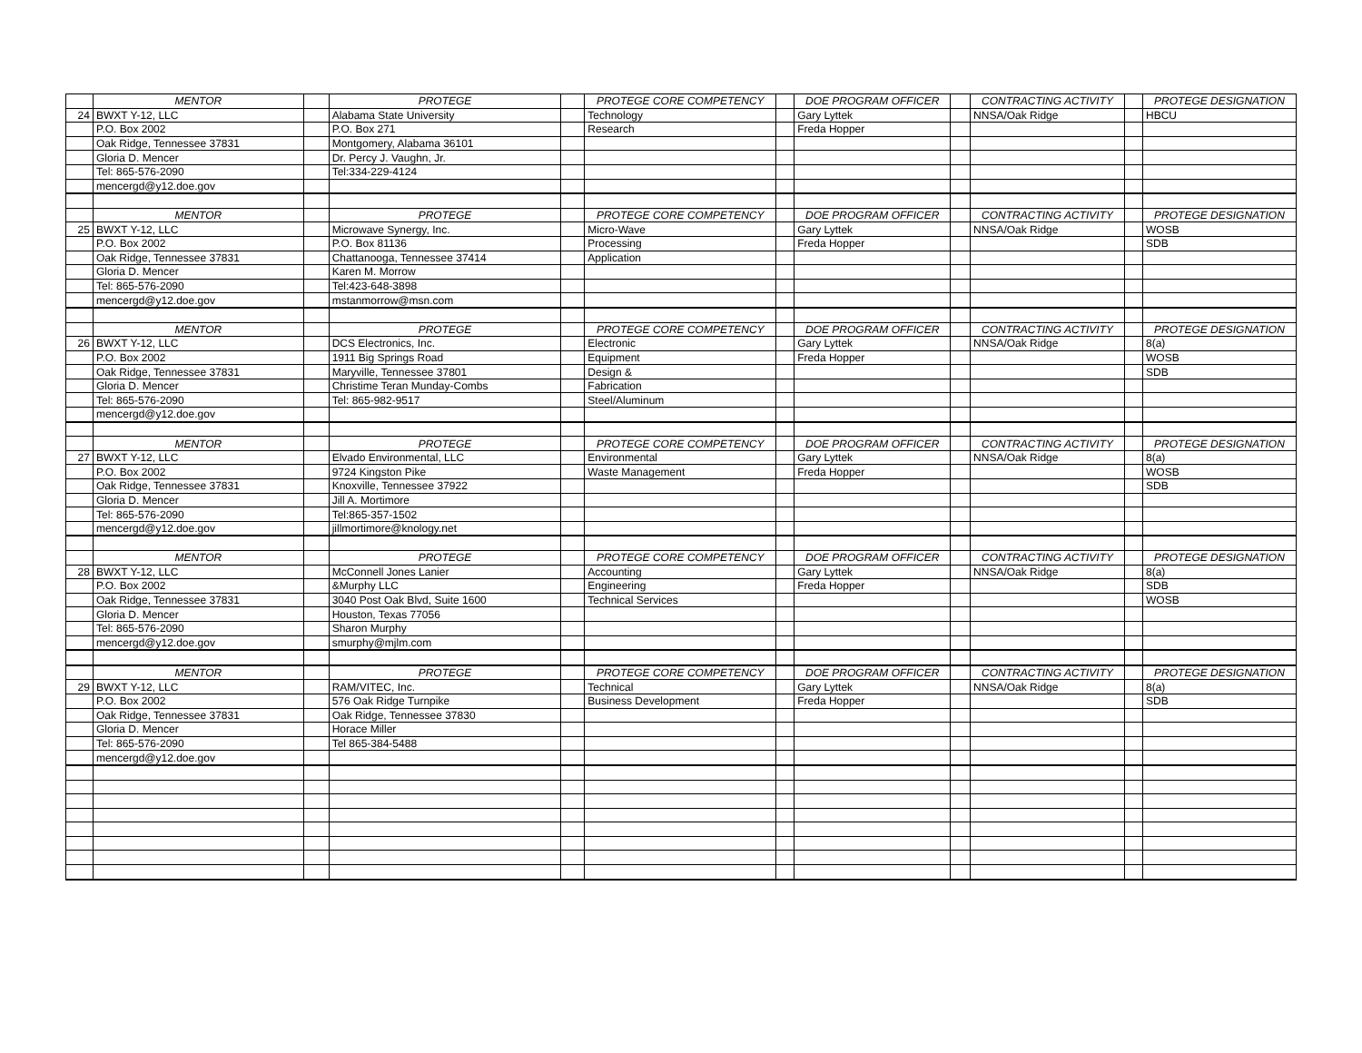| | MENTOR | | PROTEGE | | PROTEGE CORE COMPETENCY | | DOE PROGRAM OFFICER | | CONTRACTING ACTIVITY | | PROTEGE DESIGNATION |
| 24 | BWXT Y-12, LLC | | Alabama State University | | Technology | | Gary Lyttek | | NNSA/Oak Ridge | | HBCU |
| | P.O. Box 2002 | | P.O. Box 271 | | Research | | Freda Hopper | | | | |
| | Oak Ridge, Tennessee 37831 | | Montgomery, Alabama 36101 | | | | | | | | |
| | Gloria D. Mencer | | Dr. Percy J. Vaughn, Jr. | | | | | | | | |
| | Tel: 865-576-2090 | | Tel:334-229-4124 | | | | | | | | |
| | mencergd@y12.doe.gov | | | | | | | | | | |
| | MENTOR | | PROTEGE | | PROTEGE CORE COMPETENCY | | DOE PROGRAM OFFICER | | CONTRACTING ACTIVITY | | PROTEGE DESIGNATION |
| 25 | BWXT Y-12, LLC | | Microwave Synergy, Inc. | | Micro-Wave | | Gary Lyttek | | NNSA/Oak Ridge | | WOSB |
| | P.O. Box 2002 | | P.O. Box 81136 | | Processing | | Freda Hopper | | | | SDB |
| | Oak Ridge, Tennessee 37831 | | Chattanooga, Tennessee 37414 | | Application | | | | | | |
| | Gloria D. Mencer | | Karen M. Morrow | | | | | | | | |
| | Tel: 865-576-2090 | | Tel:423-648-3898 | | | | | | | | |
| | mencergd@y12.doe.gov | | mstanmorrow@msn.com | | | | | | | | |
| | MENTOR | | PROTEGE | | PROTEGE CORE COMPETENCY | | DOE PROGRAM OFFICER | | CONTRACTING ACTIVITY | | PROTEGE DESIGNATION |
| 26 | BWXT Y-12, LLC | | DCS Electronics, Inc. | | Electronic | | Gary Lyttek | | NNSA/Oak Ridge | | 8(a) |
| | P.O. Box 2002 | | 1911 Big Springs Road | | Equipment | | Freda Hopper | | | | WOSB |
| | Oak Ridge, Tennessee 37831 | | Maryville, Tennessee 37801 | | Design & | | | | | | SDB |
| | Gloria D. Mencer | | Christime Teran Munday-Combs | | Fabrication | | | | | | |
| | Tel: 865-576-2090 | | Tel: 865-982-9517 | | Steel/Aluminum | | | | | | |
| | mencergd@y12.doe.gov | | | | | | | | | | |
| | MENTOR | | PROTEGE | | PROTEGE CORE COMPETENCY | | DOE PROGRAM OFFICER | | CONTRACTING ACTIVITY | | PROTEGE DESIGNATION |
| 27 | BWXT Y-12, LLC | | Elvado Environmental, LLC | | Environmental | | Gary Lyttek | | NNSA/Oak Ridge | | 8(a) |
| | P.O. Box 2002 | | 9724 Kingston Pike | | Waste Management | | Freda Hopper | | | | WOSB |
| | Oak Ridge, Tennessee 37831 | | Knoxville, Tennessee 37922 | | | | | | | | SDB |
| | Gloria D. Mencer | | Jill A. Mortimore | | | | | | | | |
| | Tel: 865-576-2090 | | Tel:865-357-1502 | | | | | | | | |
| | mencergd@y12.doe.gov | | jillmortimore@knology.net | | | | | | | | |
| | MENTOR | | PROTEGE | | PROTEGE CORE COMPETENCY | | DOE PROGRAM OFFICER | | CONTRACTING ACTIVITY | | PROTEGE DESIGNATION |
| 28 | BWXT Y-12, LLC | | McConnell Jones Lanier | | Accounting | | Gary Lyttek | | NNSA/Oak Ridge | | 8(a) |
| | P.O. Box 2002 | | &Murphy LLC | | Engineering | | Freda Hopper | | | | SDB |
| | Oak Ridge, Tennessee 37831 | | 3040 Post Oak Blvd, Suite 1600 | | Technical Services | | | | | | WOSB |
| | Gloria D. Mencer | | Houston, Texas 77056 | | | | | | | | |
| | Tel: 865-576-2090 | | Sharon Murphy | | | | | | | | |
| | mencergd@y12.doe.gov | | smurphy@mjlm.com | | | | | | | | |
| | MENTOR | | PROTEGE | | PROTEGE CORE COMPETENCY | | DOE PROGRAM OFFICER | | CONTRACTING ACTIVITY | | PROTEGE DESIGNATION |
| 29 | BWXT Y-12, LLC | | RAM/VITEC, Inc. | | Technical | | Gary Lyttek | | NNSA/Oak Ridge | | 8(a) |
| | P.O. Box 2002 | | 576 Oak Ridge Turnpike | | Business Development | | Freda Hopper | | | | SDB |
| | Oak Ridge, Tennessee 37831 | | Oak Ridge, Tennessee 37830 | | | | | | | | |
| | Gloria D. Mencer | | Horace Miller | | | | | | | | |
| | Tel: 865-576-2090 | | Tel 865-384-5488 | | | | | | | | |
| | mencergd@y12.doe.gov | | | | | | | | | | |